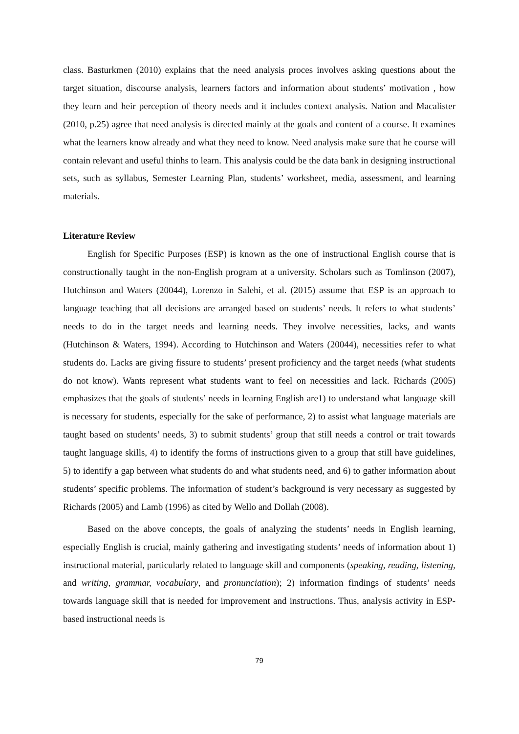class. Basturkmen (2010) explains that the need analysis proces involves asking questions about the target situation, discourse analysis, learners factors and information about students’ motivation , how they learn and heir perception of theory needs and it includes context analysis. Nation and Macalister (2010, p.25) agree that need analysis is directed mainly at the goals and content of a course. It examines what the learners know already and what they need to know. Need analysis make sure that he course will contain relevant and useful thinhs to learn. This analysis could be the data bank in designing instructional sets, such as syllabus, Semester Learning Plan, students’ worksheet, media, assessment, and learning materials.
Literature Review
English for Specific Purposes (ESP) is known as the one of instructional English course that is constructionally taught in the non-English program at a university. Scholars such as Tomlinson (2007), Hutchinson and Waters (20044), Lorenzo in Salehi, et al. (2015) assume that ESP is an approach to language teaching that all decisions are arranged based on students’ needs. It refers to what students’ needs to do in the target needs and learning needs. They involve necessities, lacks, and wants (Hutchinson & Waters, 1994). According to Hutchinson and Waters (20044), necessities refer to what students do. Lacks are giving fissure to students’ present proficiency and the target needs (what students do not know). Wants represent what students want to feel on necessities and lack. Richards (2005) emphasizes that the goals of students’ needs in learning English are1) to understand what language skill is necessary for students, especially for the sake of performance, 2) to assist what language materials are taught based on students’ needs, 3) to submit students’ group that still needs a control or trait towards taught language skills, 4) to identify the forms of instructions given to a group that still have guidelines, 5) to identify a gap between what students do and what students need, and 6) to gather information about students’ specific problems. The information of student’s background is very necessary as suggested by Richards (2005) and Lamb (1996) as cited by Wello and Dollah (2008).
Based on the above concepts, the goals of analyzing the students’ needs in English learning, especially English is crucial, mainly gathering and investigating students’ needs of information about 1) instructional material, particularly related to language skill and components (speaking, reading, listening, and writing, grammar, vocabulary, and pronunciation); 2) information findings of students’ needs towards language skill that is needed for improvement and instructions. Thus, analysis activity in ESP-based instructional needs is
79